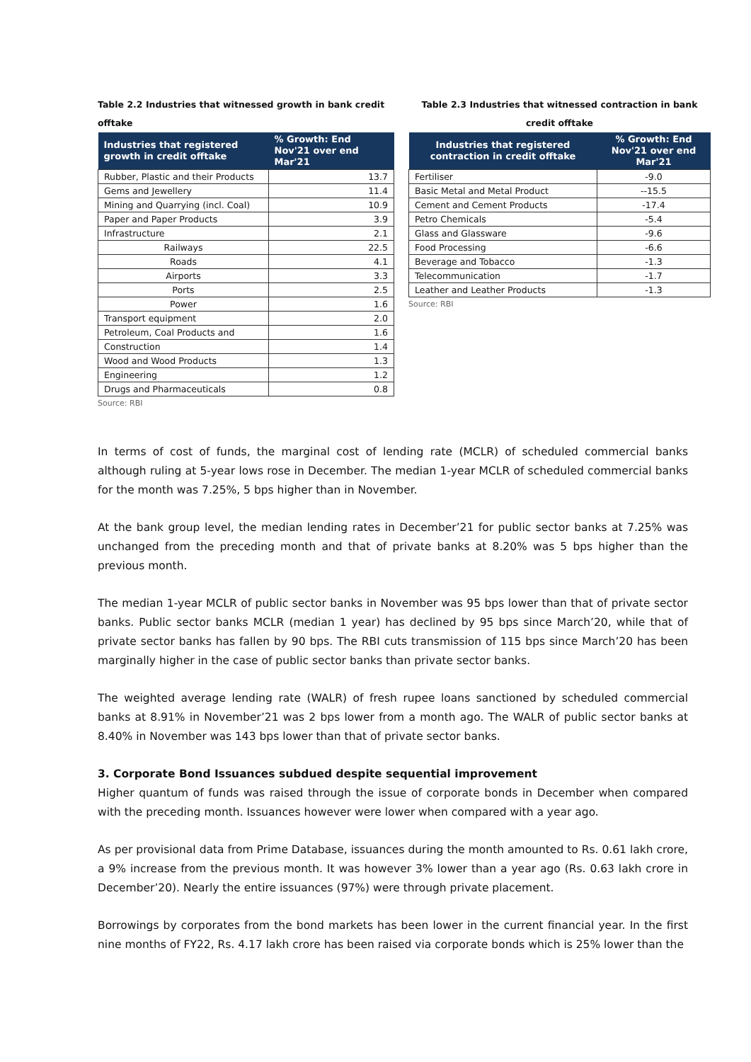Table 2.2 Industries that witnessed growth in bank credit offtake
| Industries that registered growth in credit offtake | % Growth: End Nov'21 over end Mar'21 |
| --- | --- |
| Rubber, Plastic and their Products | 13.7 |
| Gems and Jewellery | 11.4 |
| Mining and Quarrying (incl. Coal) | 10.9 |
| Paper and Paper Products | 3.9 |
| Infrastructure | 2.1 |
| Railways | 22.5 |
| Roads | 4.1 |
| Airports | 3.3 |
| Ports | 2.5 |
| Power | 1.6 |
| Transport equipment | 2.0 |
| Petroleum, Coal Products and | 1.6 |
| Construction | 1.4 |
| Wood and Wood Products | 1.3 |
| Engineering | 1.2 |
| Drugs and Pharmaceuticals | 0.8 |
Source: RBI
Table 2.3 Industries that witnessed contraction in bank credit offtake
| Industries that registered contraction in credit offtake | % Growth: End Nov'21 over end Mar'21 |
| --- | --- |
| Fertiliser | -9.0 |
| Basic Metal and Metal Product | --15.5 |
| Cement and Cement Products | -17.4 |
| Petro Chemicals | -5.4 |
| Glass and Glassware | -9.6 |
| Food Processing | -6.6 |
| Beverage and Tobacco | -1.3 |
| Telecommunication | -1.7 |
| Leather and Leather Products | -1.3 |
Source: RBI
In terms of cost of funds, the marginal cost of lending rate (MCLR) of scheduled commercial banks although ruling at 5-year lows rose in December. The median 1-year MCLR of scheduled commercial banks for the month was 7.25%, 5 bps higher than in November.
At the bank group level, the median lending rates in December’21 for public sector banks at 7.25% was unchanged from the preceding month and that of private banks at 8.20% was 5 bps higher than the previous month.
The median 1-year MCLR of public sector banks in November was 95 bps lower than that of private sector banks. Public sector banks MCLR (median 1 year) has declined by 95 bps since March’20, while that of private sector banks has fallen by 90 bps. The RBI cuts transmission of 115 bps since March’20 has been marginally higher in the case of public sector banks than private sector banks.
The weighted average lending rate (WALR) of fresh rupee loans sanctioned by scheduled commercial banks at 8.91% in November’21 was 2 bps lower from a month ago. The WALR of public sector banks at 8.40% in November was 143 bps lower than that of private sector banks.
3. Corporate Bond Issuances subdued despite sequential improvement
Higher quantum of funds was raised through the issue of corporate bonds in December when compared with the preceding month. Issuances however were lower when compared with a year ago.
As per provisional data from Prime Database, issuances during the month amounted to Rs. 0.61 lakh crore, a 9% increase from the previous month. It was however 3% lower than a year ago (Rs. 0.63 lakh crore in December’20). Nearly the entire issuances (97%) were through private placement.
Borrowings by corporates from the bond markets has been lower in the current financial year. In the first nine months of FY22, Rs. 4.17 lakh crore has been raised via corporate bonds which is 25% lower than the